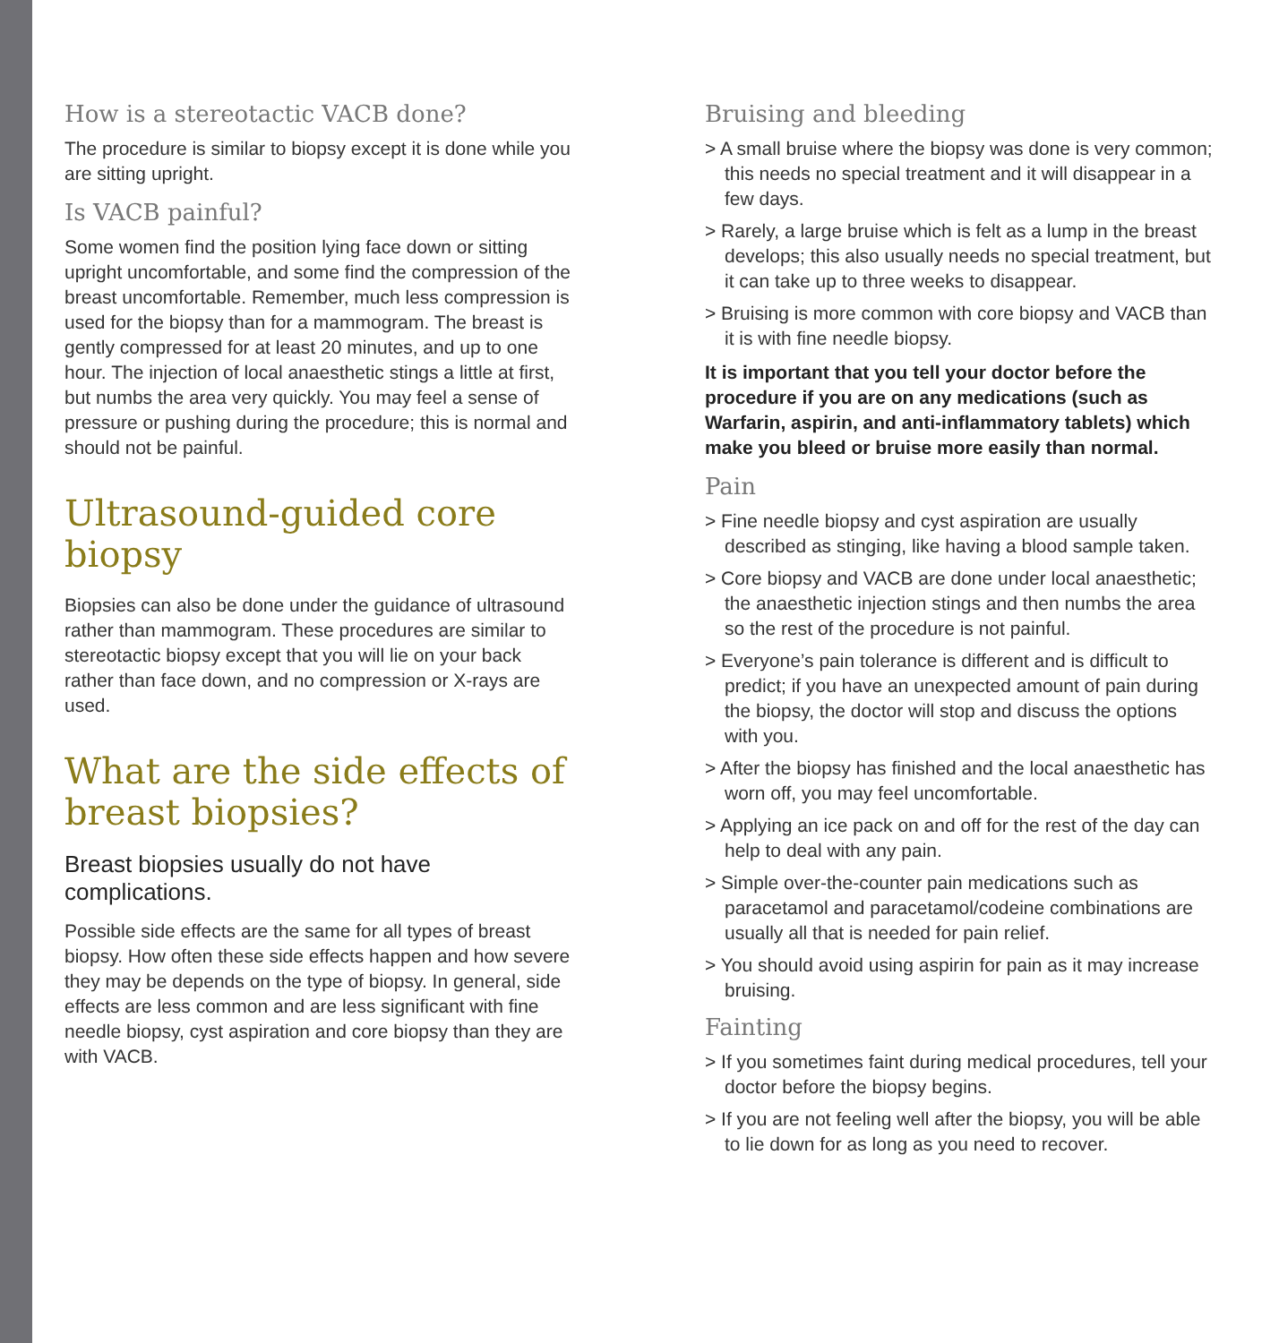How is a stereotactic VACB done?
The procedure is similar to biopsy except it is done while you are sitting upright.
Is VACB painful?
Some women find the position lying face down or sitting upright uncomfortable, and some find the compression of the breast uncomfortable. Remember, much less compression is used for the biopsy than for a mammogram. The breast is gently compressed for at least 20 minutes, and up to one hour. The injection of local anaesthetic stings a little at first, but numbs the area very quickly. You may feel a sense of pressure or pushing during the procedure; this is normal and should not be painful.
Ultrasound-guided core biopsy
Biopsies can also be done under the guidance of ultrasound rather than mammogram. These procedures are similar to stereotactic biopsy except that you will lie on your back rather than face down, and no compression or X-rays are used.
What are the side effects of breast biopsies?
Breast biopsies usually do not have complications.
Possible side effects are the same for all types of breast biopsy. How often these side effects happen and how severe they may be depends on the type of biopsy. In general, side effects are less common and are less significant with fine needle biopsy, cyst aspiration and core biopsy than they are with VACB.
Bruising and bleeding
> A small bruise where the biopsy was done is very common; this needs no special treatment and it will disappear in a few days.
> Rarely, a large bruise which is felt as a lump in the breast develops; this also usually needs no special treatment, but it can take up to three weeks to disappear.
> Bruising is more common with core biopsy and VACB than it is with fine needle biopsy.
It is important that you tell your doctor before the procedure if you are on any medications (such as Warfarin, aspirin, and anti-inflammatory tablets) which make you bleed or bruise more easily than normal.
Pain
> Fine needle biopsy and cyst aspiration are usually described as stinging, like having a blood sample taken.
> Core biopsy and VACB are done under local anaesthetic; the anaesthetic injection stings and then numbs the area so the rest of the procedure is not painful.
> Everyone’s pain tolerance is different and is difficult to predict; if you have an unexpected amount of pain during the biopsy, the doctor will stop and discuss the options with you.
> After the biopsy has finished and the local anaesthetic has worn off, you may feel uncomfortable.
> Applying an ice pack on and off for the rest of the day can help to deal with any pain.
> Simple over-the-counter pain medications such as paracetamol and paracetamol/codeine combinations are usually all that is needed for pain relief.
> You should avoid using aspirin for pain as it may increase bruising.
Fainting
> If you sometimes faint during medical procedures, tell your doctor before the biopsy begins.
> If you are not feeling well after the biopsy, you will be able to lie down for as long as you need to recover.